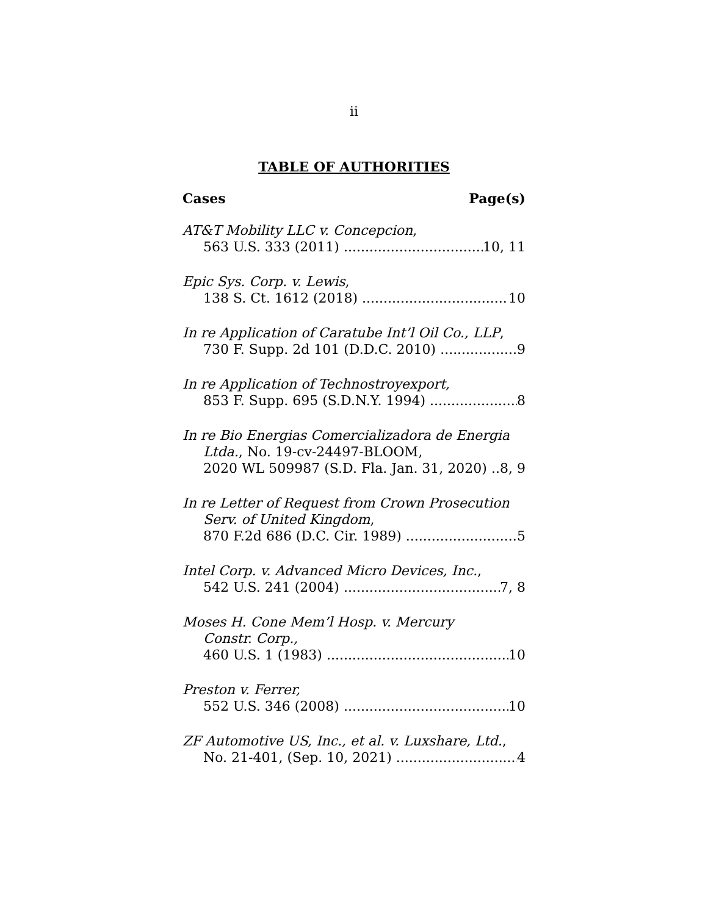ii
TABLE OF AUTHORITIES
Cases Page(s)
AT&T Mobility LLC v. Concepcion,
563 U.S. 333 (2011) 10, 11
Epic Sys. Corp. v. Lewis,
138 S. Ct. 1612 (2018) 10
In re Application of Caratube Int’l Oil Co., LLP,
730 F. Supp. 2d 101 (D.D.C. 2010) 9
In re Application of Technostroyexport,
853 F. Supp. 695 (S.D.N.Y. 1994) 8
In re Bio Energias Comercializadora de Energia
Ltda., No. 19-cv-24497-BLOOM,
2020 WL 509987 (S.D. Fla. Jan. 31, 2020) 8, 9
In re Letter of Request from Crown Prosecution
Serv. of United Kingdom,
870 F.2d 686 (D.C. Cir. 1989) 5
Intel Corp. v. Advanced Micro Devices, Inc.,
542 U.S. 241 (2004) 7, 8
Moses H. Cone Mem’l Hosp. v. Mercury
Constr. Corp.,
460 U.S. 1 (1983) 10
Preston v. Ferrer,
552 U.S. 346 (2008) 10
ZF Automotive US, Inc., et al. v. Luxshare, Ltd.,
No. 21-401, (Sep. 10, 2021) 4